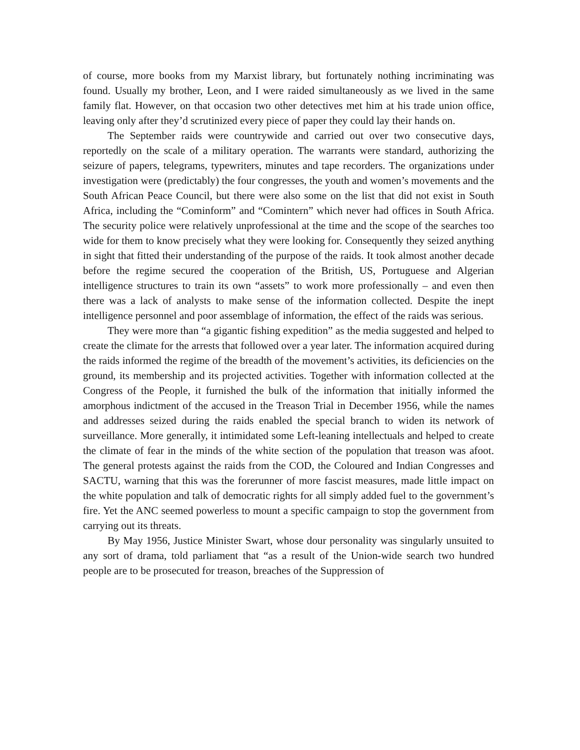of course, more books from my Marxist library, but fortunately nothing incriminating was found. Usually my brother, Leon, and I were raided simultaneously as we lived in the same family flat. However, on that occasion two other detectives met him at his trade union office, leaving only after they’d scrutinized every piece of paper they could lay their hands on.
The September raids were countrywide and carried out over two consecutive days, reportedly on the scale of a military operation. The warrants were standard, authorizing the seizure of papers, telegrams, typewriters, minutes and tape recorders. The organizations under investigation were (predictably) the four congresses, the youth and women’s movements and the South African Peace Council, but there were also some on the list that did not exist in South Africa, including the “Cominform” and “Comintern” which never had offices in South Africa. The security police were relatively unprofessional at the time and the scope of the searches too wide for them to know precisely what they were looking for. Consequently they seized anything in sight that fitted their understanding of the purpose of the raids. It took almost another decade before the regime secured the cooperation of the British, US, Portuguese and Algerian intelligence structures to train its own “assets” to work more professionally – and even then there was a lack of analysts to make sense of the information collected. Despite the inept intelligence personnel and poor assemblage of information, the effect of the raids was serious.
They were more than “a gigantic fishing expedition” as the media suggested and helped to create the climate for the arrests that followed over a year later. The information acquired during the raids informed the regime of the breadth of the movement’s activities, its deficiencies on the ground, its membership and its projected activities. Together with information collected at the Congress of the People, it furnished the bulk of the information that initially informed the amorphous indictment of the accused in the Treason Trial in December 1956, while the names and addresses seized during the raids enabled the special branch to widen its network of surveillance. More generally, it intimidated some Left-leaning intellectuals and helped to create the climate of fear in the minds of the white section of the population that treason was afoot. The general protests against the raids from the COD, the Coloured and Indian Congresses and SACTU, warning that this was the forerunner of more fascist measures, made little impact on the white population and talk of democratic rights for all simply added fuel to the government’s fire. Yet the ANC seemed powerless to mount a specific campaign to stop the government from carrying out its threats.
By May 1956, Justice Minister Swart, whose dour personality was singularly unsuited to any sort of drama, told parliament that “as a result of the Union-wide search two hundred people are to be prosecuted for treason, breaches of the Suppression of